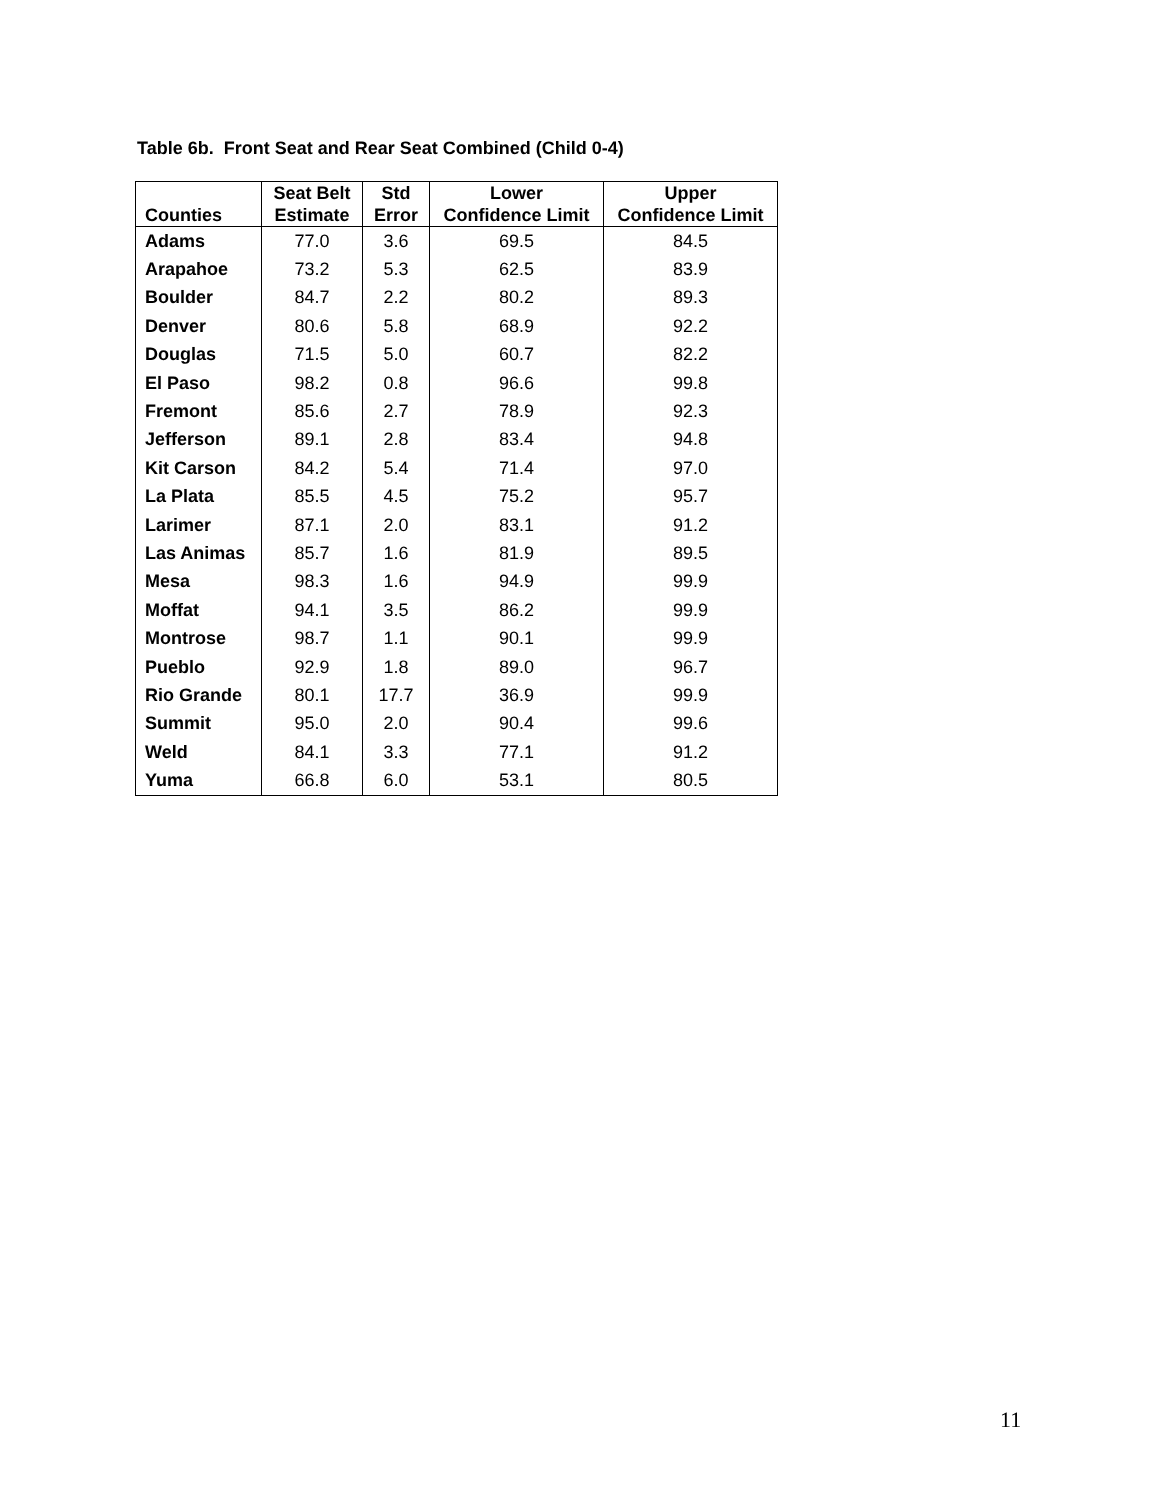Table 6b. Front Seat and Rear Seat Combined (Child 0-4)
| Counties | Seat Belt Estimate | Std Error | Lower Confidence Limit | Upper Confidence Limit |
| --- | --- | --- | --- | --- |
| Adams | 77.0 | 3.6 | 69.5 | 84.5 |
| Arapahoe | 73.2 | 5.3 | 62.5 | 83.9 |
| Boulder | 84.7 | 2.2 | 80.2 | 89.3 |
| Denver | 80.6 | 5.8 | 68.9 | 92.2 |
| Douglas | 71.5 | 5.0 | 60.7 | 82.2 |
| El Paso | 98.2 | 0.8 | 96.6 | 99.8 |
| Fremont | 85.6 | 2.7 | 78.9 | 92.3 |
| Jefferson | 89.1 | 2.8 | 83.4 | 94.8 |
| Kit Carson | 84.2 | 5.4 | 71.4 | 97.0 |
| La Plata | 85.5 | 4.5 | 75.2 | 95.7 |
| Larimer | 87.1 | 2.0 | 83.1 | 91.2 |
| Las Animas | 85.7 | 1.6 | 81.9 | 89.5 |
| Mesa | 98.3 | 1.6 | 94.9 | 99.9 |
| Moffat | 94.1 | 3.5 | 86.2 | 99.9 |
| Montrose | 98.7 | 1.1 | 90.1 | 99.9 |
| Pueblo | 92.9 | 1.8 | 89.0 | 96.7 |
| Rio Grande | 80.1 | 17.7 | 36.9 | 99.9 |
| Summit | 95.0 | 2.0 | 90.4 | 99.6 |
| Weld | 84.1 | 3.3 | 77.1 | 91.2 |
| Yuma | 66.8 | 6.0 | 53.1 | 80.5 |
11